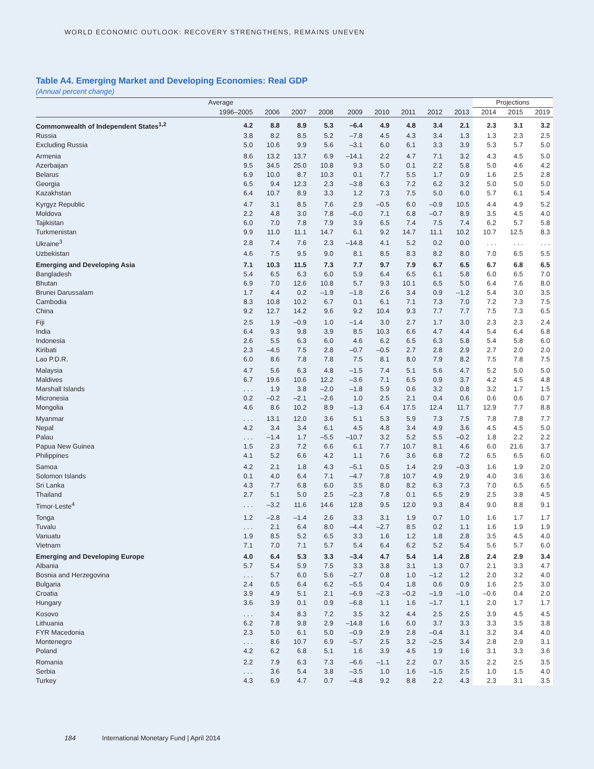WORLD ECONOMIC OUTLOOK: RECOVERY STRENGTHENS, REMAINS UNEVEN
Table A4. Emerging Market and Developing Economies: Real GDP
(Annual percent change)
| | Average | | | | | | | | | Projections | | |
| --- | --- | --- | --- | --- | --- | --- | --- | --- | --- | --- | --- | --- |
| | 1996–2005 | 2006 | 2007 | 2008 | 2009 | 2010 | 2011 | 2012 | 2013 | 2014 | 2015 | 2019 |
| Commonwealth of Independent States<sup>1,2</sup> | 4.2 | 8.8 | 8.9 | 5.3 | –6.4 | 4.9 | 4.8 | 3.4 | 2.1 | 2.3 | 3.1 | 3.2 |
| Russia | 3.8 | 8.2 | 8.5 | 5.2 | –7.8 | 4.5 | 4.3 | 3.4 | 1.3 | 1.3 | 2.3 | 2.5 |
| Excluding Russia | 5.0 | 10.6 | 9.9 | 5.6 | –3.1 | 6.0 | 6.1 | 3.3 | 3.9 | 5.3 | 5.7 | 5.0 |
| Armenia | 8.6 | 13.2 | 13.7 | 6.9 | –14.1 | 2.2 | 4.7 | 7.1 | 3.2 | 4.3 | 4.5 | 5.0 |
| Azerbaijan | 9.5 | 34.5 | 25.0 | 10.8 | 9.3 | 5.0 | 0.1 | 2.2 | 5.8 | 5.0 | 4.6 | 4.2 |
| Belarus | 6.9 | 10.0 | 8.7 | 10.3 | 0.1 | 7.7 | 5.5 | 1.7 | 0.9 | 1.6 | 2.5 | 2.8 |
| Georgia | 6.5 | 9.4 | 12.3 | 2.3 | –3.8 | 6.3 | 7.2 | 6.2 | 3.2 | 5.0 | 5.0 | 5.0 |
| Kazakhstan | 6.4 | 10.7 | 8.9 | 3.3 | 1.2 | 7.3 | 7.5 | 5.0 | 6.0 | 5.7 | 6.1 | 5.4 |
| Kyrgyz Republic | 4.7 | 3.1 | 8.5 | 7.6 | 2.9 | –0.5 | 6.0 | –0.9 | 10.5 | 4.4 | 4.9 | 5.2 |
| Moldova | 2.2 | 4.8 | 3.0 | 7.8 | –6.0 | 7.1 | 6.8 | –0.7 | 8.9 | 3.5 | 4.5 | 4.0 |
| Tajikistan | 6.0 | 7.0 | 7.8 | 7.9 | 3.9 | 6.5 | 7.4 | 7.5 | 7.4 | 6.2 | 5.7 | 5.8 |
| Turkmenistan | 9.9 | 11.0 | 11.1 | 14.7 | 6.1 | 9.2 | 14.7 | 11.1 | 10.2 | 10.7 | 12.5 | 8.3 |
| Ukraine<sup>3</sup> | 2.8 | 7.4 | 7.6 | 2.3 | –14.8 | 4.1 | 5.2 | 0.2 | 0.0 | . . . | . . . | . . . |
| Uzbekistan | 4.6 | 7.5 | 9.5 | 9.0 | 8.1 | 8.5 | 8.3 | 8.2 | 8.0 | 7.0 | 6.5 | 5.5 |
| Emerging and Developing Asia | 7.1 | 10.3 | 11.5 | 7.3 | 7.7 | 9.7 | 7.9 | 6.7 | 6.5 | 6.7 | 6.8 | 6.5 |
| Bangladesh | 5.4 | 6.5 | 6.3 | 6.0 | 5.9 | 6.4 | 6.5 | 6.1 | 5.8 | 6.0 | 6.5 | 7.0 |
| Bhutan | 6.9 | 7.0 | 12.6 | 10.8 | 5.7 | 9.3 | 10.1 | 6.5 | 5.0 | 6.4 | 7.6 | 8.0 |
| Brunei Darussalam | 1.7 | 4.4 | 0.2 | –1.9 | –1.8 | 2.6 | 3.4 | 0.9 | –1.2 | 5.4 | 3.0 | 3.5 |
| Cambodia | 8.3 | 10.8 | 10.2 | 6.7 | 0.1 | 6.1 | 7.1 | 7.3 | 7.0 | 7.2 | 7.3 | 7.5 |
| China | 9.2 | 12.7 | 14.2 | 9.6 | 9.2 | 10.4 | 9.3 | 7.7 | 7.7 | 7.5 | 7.3 | 6.5 |
| Fiji | 2.5 | 1.9 | –0.9 | 1.0 | –1.4 | 3.0 | 2.7 | 1.7 | 3.0 | 2.3 | 2.3 | 2.4 |
| India | 6.4 | 9.3 | 9.8 | 3.9 | 8.5 | 10.3 | 6.6 | 4.7 | 4.4 | 5.4 | 6.4 | 6.8 |
| Indonesia | 2.6 | 5.5 | 6.3 | 6.0 | 4.6 | 6.2 | 6.5 | 6.3 | 5.8 | 5.4 | 5.8 | 6.0 |
| Kiribati | 2.3 | –4.5 | 7.5 | 2.8 | –0.7 | –0.5 | 2.7 | 2.8 | 2.9 | 2.7 | 2.0 | 2.0 |
| Lao P.D.R. | 6.0 | 8.6 | 7.8 | 7.8 | 7.5 | 8.1 | 8.0 | 7.9 | 8.2 | 7.5 | 7.8 | 7.5 |
| Malaysia | 4.7 | 5.6 | 6.3 | 4.8 | –1.5 | 7.4 | 5.1 | 5.6 | 4.7 | 5.2 | 5.0 | 5.0 |
| Maldives | 6.7 | 19.6 | 10.6 | 12.2 | –3.6 | 7.1 | 6.5 | 0.9 | 3.7 | 4.2 | 4.5 | 4.8 |
| Marshall Islands | . . . | 1.9 | 3.8 | –2.0 | –1.8 | 5.9 | 0.6 | 3.2 | 0.8 | 3.2 | 1.7 | 1.5 |
| Micronesia | 0.2 | –0.2 | –2.1 | –2.6 | 1.0 | 2.5 | 2.1 | 0.4 | 0.6 | 0.6 | 0.6 | 0.7 |
| Mongolia | 4.6 | 8.6 | 10.2 | 8.9 | –1.3 | 6.4 | 17.5 | 12.4 | 11.7 | 12.9 | 7.7 | 8.8 |
| Myanmar | . . . | 13.1 | 12.0 | 3.6 | 5.1 | 5.3 | 5.9 | 7.3 | 7.5 | 7.8 | 7.8 | 7.7 |
| Nepal | 4.2 | 3.4 | 3.4 | 6.1 | 4.5 | 4.8 | 3.4 | 4.9 | 3.6 | 4.5 | 4.5 | 5.0 |
| Palau | . . . | –1.4 | 1.7 | –5.5 | –10.7 | 3.2 | 5.2 | 5.5 | –0.2 | 1.8 | 2.2 | 2.2 |
| Papua New Guinea | 1.5 | 2.3 | 7.2 | 6.6 | 6.1 | 7.7 | 10.7 | 8.1 | 4.6 | 6.0 | 21.6 | 3.7 |
| Philippines | 4.1 | 5.2 | 6.6 | 4.2 | 1.1 | 7.6 | 3.6 | 6.8 | 7.2 | 6.5 | 6.5 | 6.0 |
| Samoa | 4.2 | 2.1 | 1.8 | 4.3 | –5.1 | 0.5 | 1.4 | 2.9 | –0.3 | 1.6 | 1.9 | 2.0 |
| Solomon Islands | 0.1 | 4.0 | 6.4 | 7.1 | –4.7 | 7.8 | 10.7 | 4.9 | 2.9 | 4.0 | 3.6 | 3.6 |
| Sri Lanka | 4.3 | 7.7 | 6.8 | 6.0 | 3.5 | 8.0 | 8.2 | 6.3 | 7.3 | 7.0 | 6.5 | 6.5 |
| Thailand | 2.7 | 5.1 | 5.0 | 2.5 | –2.3 | 7.8 | 0.1 | 6.5 | 2.9 | 2.5 | 3.8 | 4.5 |
| Timor-Leste<sup>4</sup> | . . . | –3.2 | 11.6 | 14.6 | 12.8 | 9.5 | 12.0 | 9.3 | 8.4 | 9.0 | 8.8 | 9.1 |
| Tonga | 1.2 | –2.8 | –1.4 | 2.6 | 3.3 | 3.1 | 1.9 | 0.7 | 1.0 | 1.6 | 1.7 | 1.7 |
| Tuvalu | . . . | 2.1 | 6.4 | 8.0 | –4.4 | –2.7 | 8.5 | 0.2 | 1.1 | 1.6 | 1.9 | 1.9 |
| Vanuatu | 1.9 | 8.5 | 5.2 | 6.5 | 3.3 | 1.6 | 1.2 | 1.8 | 2.8 | 3.5 | 4.5 | 4.0 |
| Vietnam | 7.1 | 7.0 | 7.1 | 5.7 | 5.4 | 6.4 | 6.2 | 5.2 | 5.4 | 5.6 | 5.7 | 6.0 |
| Emerging and Developing Europe | 4.0 | 6.4 | 5.3 | 3.3 | –3.4 | 4.7 | 5.4 | 1.4 | 2.8 | 2.4 | 2.9 | 3.4 |
| Albania | 5.7 | 5.4 | 5.9 | 7.5 | 3.3 | 3.8 | 3.1 | 1.3 | 0.7 | 2.1 | 3.3 | 4.7 |
| Bosnia and Herzegovina | . . . | 5.7 | 6.0 | 5.6 | –2.7 | 0.8 | 1.0 | –1.2 | 1.2 | 2.0 | 3.2 | 4.0 |
| Bulgaria | 2.4 | 6.5 | 6.4 | 6.2 | –5.5 | 0.4 | 1.8 | 0.6 | 0.9 | 1.6 | 2.5 | 3.0 |
| Croatia | 3.9 | 4.9 | 5.1 | 2.1 | –6.9 | –2.3 | –0.2 | –1.9 | –1.0 | –0.6 | 0.4 | 2.0 |
| Hungary | 3.6 | 3.9 | 0.1 | 0.9 | –6.8 | 1.1 | 1.6 | –1.7 | 1.1 | 2.0 | 1.7 | 1.7 |
| Kosovo | . . . | 3.4 | 8.3 | 7.2 | 3.5 | 3.2 | 4.4 | 2.5 | 2.5 | 3.9 | 4.5 | 4.5 |
| Lithuania | 6.2 | 7.8 | 9.8 | 2.9 | –14.8 | 1.6 | 6.0 | 3.7 | 3.3 | 3.3 | 3.5 | 3.8 |
| FYR Macedonia | 2.3 | 5.0 | 6.1 | 5.0 | –0.9 | 2.9 | 2.8 | –0.4 | 3.1 | 3.2 | 3.4 | 4.0 |
| Montenegro | . . . | 8.6 | 10.7 | 6.9 | –5.7 | 2.5 | 3.2 | –2.5 | 3.4 | 2.8 | 2.9 | 3.1 |
| Poland | 4.2 | 6.2 | 6.8 | 5.1 | 1.6 | 3.9 | 4.5 | 1.9 | 1.6 | 3.1 | 3.3 | 3.6 |
| Romania | 2.2 | 7.9 | 6.3 | 7.3 | –6.6 | –1.1 | 2.2 | 0.7 | 3.5 | 2.2 | 2.5 | 3.5 |
| Serbia | . . . | 3.6 | 5.4 | 3.8 | –3.5 | 1.0 | 1.6 | –1.5 | 2.5 | 1.0 | 1.5 | 4.0 |
| Turkey | 4.3 | 6.9 | 4.7 | 0.7 | –4.8 | 9.2 | 8.8 | 2.2 | 4.3 | 2.3 | 3.1 | 3.5 |
184 International Monetary Fund | April 2014